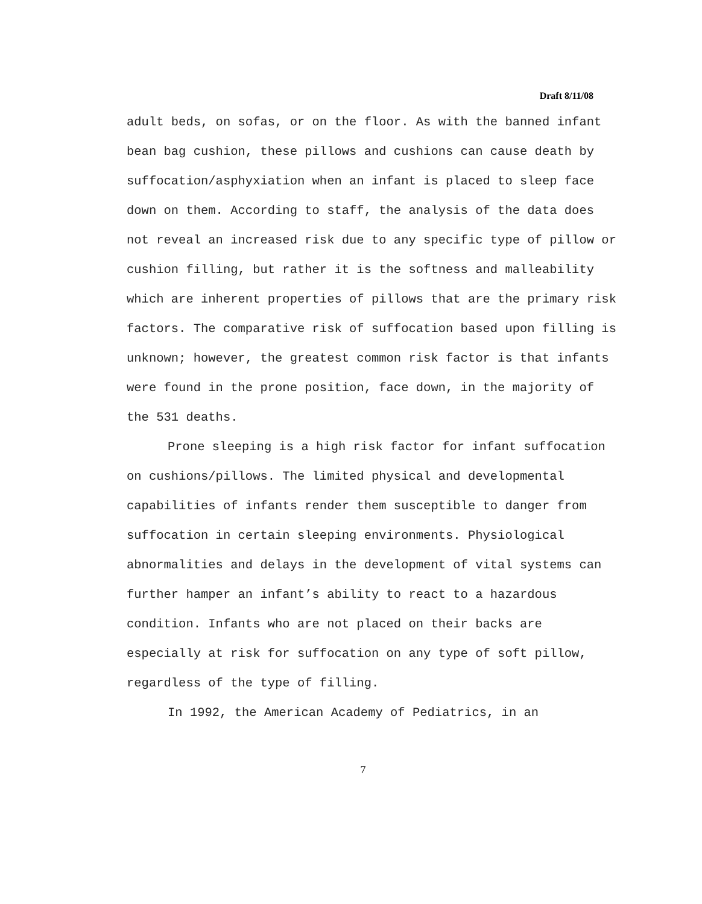Draft 8/11/08
adult beds, on sofas, or on the floor. As with the banned infant bean bag cushion, these pillows and cushions can cause death by suffocation/asphyxiation when an infant is placed to sleep face down on them. According to staff, the analysis of the data does not reveal an increased risk due to any specific type of pillow or cushion filling, but rather it is the softness and malleability which are inherent properties of pillows that are the primary risk factors. The comparative risk of suffocation based upon filling is unknown; however, the greatest common risk factor is that infants were found in the prone position, face down, in the majority of the 531 deaths.
Prone sleeping is a high risk factor for infant suffocation on cushions/pillows. The limited physical and developmental capabilities of infants render them susceptible to danger from suffocation in certain sleeping environments. Physiological abnormalities and delays in the development of vital systems can further hamper an infant’s ability to react to a hazardous condition. Infants who are not placed on their backs are especially at risk for suffocation on any type of soft pillow, regardless of the type of filling.
In 1992, the American Academy of Pediatrics, in an
7